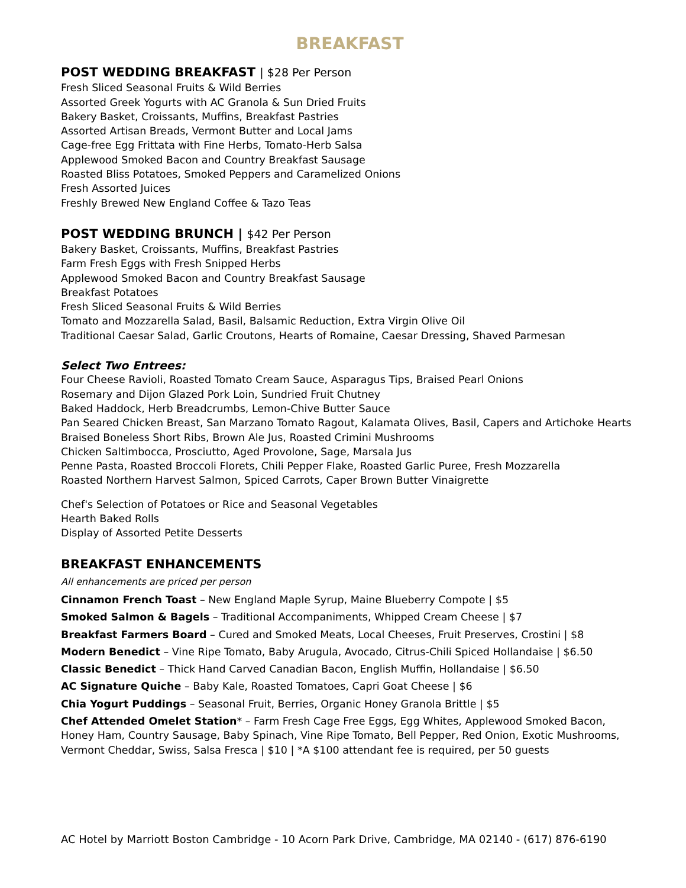BREAKFAST
POST WEDDING BREAKFAST | $28 Per Person
Fresh Sliced Seasonal Fruits & Wild Berries
Assorted Greek Yogurts with AC Granola & Sun Dried Fruits
Bakery Basket, Croissants, Muffins, Breakfast Pastries
Assorted Artisan Breads, Vermont Butter and Local Jams
Cage-free Egg Frittata with Fine Herbs, Tomato-Herb Salsa
Applewood Smoked Bacon and Country Breakfast Sausage
Roasted Bliss Potatoes, Smoked Peppers and Caramelized Onions
Fresh Assorted Juices
Freshly Brewed New England Coffee & Tazo Teas
POST WEDDING BRUNCH | $42 Per Person
Bakery Basket, Croissants, Muffins, Breakfast Pastries
Farm Fresh Eggs with Fresh Snipped Herbs
Applewood Smoked Bacon and Country Breakfast Sausage
Breakfast Potatoes
Fresh Sliced Seasonal Fruits & Wild Berries
Tomato and Mozzarella Salad, Basil, Balsamic Reduction, Extra Virgin Olive Oil
Traditional Caesar Salad, Garlic Croutons, Hearts of Romaine, Caesar Dressing, Shaved Parmesan
Select Two Entrees:
Four Cheese Ravioli, Roasted Tomato Cream Sauce, Asparagus Tips, Braised Pearl Onions
Rosemary and Dijon Glazed Pork Loin, Sundried Fruit Chutney
Baked Haddock, Herb Breadcrumbs, Lemon-Chive Butter Sauce
Pan Seared Chicken Breast, San Marzano Tomato Ragout, Kalamata Olives, Basil, Capers and Artichoke Hearts
Braised Boneless Short Ribs, Brown Ale Jus, Roasted Crimini Mushrooms
Chicken Saltimbocca, Prosciutto, Aged Provolone, Sage, Marsala Jus
Penne Pasta, Roasted Broccoli Florets, Chili Pepper Flake, Roasted Garlic Puree, Fresh Mozzarella
Roasted Northern Harvest Salmon, Spiced Carrots, Caper Brown Butter Vinaigrette
Chef's Selection of Potatoes or Rice and Seasonal Vegetables
Hearth Baked Rolls
Display of Assorted Petite Desserts
BREAKFAST ENHANCEMENTS
All enhancements are priced per person
Cinnamon French Toast – New England Maple Syrup, Maine Blueberry Compote | $5
Smoked Salmon & Bagels – Traditional Accompaniments, Whipped Cream Cheese | $7
Breakfast Farmers Board – Cured and Smoked Meats, Local Cheeses, Fruit Preserves, Crostini | $8
Modern Benedict – Vine Ripe Tomato, Baby Arugula, Avocado, Citrus-Chili Spiced Hollandaise | $6.50
Classic Benedict – Thick Hand Carved Canadian Bacon, English Muffin, Hollandaise | $6.50
AC Signature Quiche – Baby Kale, Roasted Tomatoes, Capri Goat Cheese | $6
Chia Yogurt Puddings – Seasonal Fruit, Berries, Organic Honey Granola Brittle | $5
Chef Attended Omelet Station* – Farm Fresh Cage Free Eggs, Egg Whites, Applewood Smoked Bacon, Honey Ham, Country Sausage, Baby Spinach, Vine Ripe Tomato, Bell Pepper, Red Onion, Exotic Mushrooms, Vermont Cheddar, Swiss, Salsa Fresca | $10 | *A $100 attendant fee is required, per 50 guests
AC Hotel by Marriott Boston Cambridge - 10 Acorn Park Drive, Cambridge, MA 02140 - (617) 876-6190